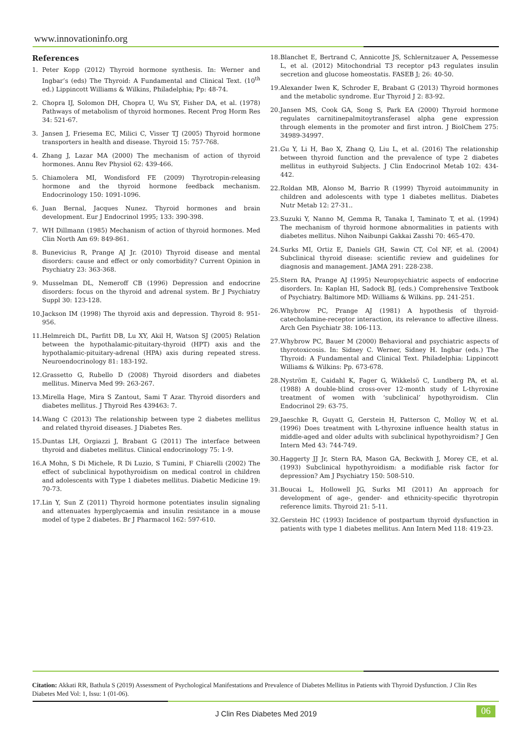www.innovationinfo.org
References
1. Peter Kopp (2012) Thyroid hormone synthesis. In: Werner and Ingbar’s (eds) The Thyroid: A Fundamental and Clinical Text. (10<sup>th</sup> ed.) Lippincott Williams & Wilkins, Philadelphia; Pp: 48-74.
2. Chopra IJ, Solomon DH, Chopra U, Wu SY, Fisher DA, et al. (1978) Pathways of metabolism of thyroid hormones. Recent Prog Horm Res 34: 521-67.
3. Jansen J, Friesema EC, Milici C, Visser TJ (2005) Thyroid hormone transporters in health and disease. Thyroid 15: 757-768.
4. Zhang J, Lazar MA (2000) The mechanism of action of thyroid hormones. Annu Rev Physiol 62: 439-466.
5. Chiamolera MI, Wondisford FE (2009) Thyrotropin-releasing hormone and the thyroid hormone feedback mechanism. Endocrinology 150: 1091-1096.
6. Juan Bernal, Jacques Nunez. Thyroid hormones and brain development. Eur J Endocrinol 1995; 133: 390-398.
7. WH Dillmann (1985) Mechanism of action of thyroid hormones. Med Clin North Am 69: 849-861.
8. Bunevicius R, Prange AJ Jr. (2010) Thyroid disease and mental disorders: cause and effect or only comorbidity? Current Opinion in Psychiatry 23: 363-368.
9. Musselman DL, Nemeroff CB (1996) Depression and endocrine disorders: focus on the thyroid and adrenal system. Br J Psychiatry Suppl 30: 123-128.
10. Jackson IM (1998) The thyroid axis and depression. Thyroid 8: 951-956.
11. Helmreich DL, Parfitt DB, Lu XY, Akil H, Watson SJ (2005) Relation between the hypothalamic-pituitary-thyroid (HPT) axis and the hypothalamic-pituitary-adrenal (HPA) axis during repeated stress. Neuroendocrinology 81: 183-192.
12. Grassetto G, Rubello D (2008) Thyroid disorders and diabetes mellitus. Minerva Med 99: 263-267.
13. Mirella Hage, Mira S Zantout, Sami T Azar. Thyroid disorders and diabetes mellitus. J Thyroid Res 439463: 7.
14. Wang C (2013) The relationship between type 2 diabetes mellitus and related thyroid diseases. J Diabetes Res.
15. Duntas LH, Orgiazzi J, Brabant G (2011) The interface between thyroid and diabetes mellitus. Clinical endocrinology 75: 1-9.
16. A Mohn, S Di Michele, R Di Luzio, S Tumini, F Chiarelli (2002) The effect of subclinical hypothyroidism on medical control in children and adolescents with Type 1 diabetes mellitus. Diabetic Medicine 19: 70-73.
17. Lin Y, Sun Z (2011) Thyroid hormone potentiates insulin signaling and attenuates hyperglycaemia and insulin resistance in a mouse model of type 2 diabetes. Br J Pharmacol 162: 597-610.
18. Blanchet E, Bertrand C, Annicotte JS, Schlernitzauer A, Pessemesse L, et al. (2012) Mitochondrial T3 receptor p43 regulates insulin secretion and glucose homeostatis. FASEB J; 26: 40-50.
19. Alexander Iwen K, Schroder E, Brabant G (2013) Thyroid hormones and the metabolic syndrome. Eur Thyroid J 2: 83-92.
20. Jansen MS, Cook GA, Song S, Park EA (2000) Thyroid hormone regulates carnitinepalmitoytransferasel alpha gene expression through elements in the promoter and first intron. J BiolChem 275: 34989-34997.
21. Gu Y, Li H, Bao X, Zhang Q, Liu L, et al. (2016) The relationship between thyroid function and the prevalence of type 2 diabetes mellitus in euthyroid Subjects. J Clin Endocrinol Metab 102: 434-442.
22. Roldan MB, Alonso M, Barrio R (1999) Thyroid autoimmunity in children and adolescents with type 1 diabetes mellitus. Diabetes Nutr Metab 12: 27-31..
23. Suzuki Y, Nanno M, Gemma R, Tanaka I, Taminato T, et al. (1994) The mechanism of thyroid hormone abnormalities in patients with diabetes mellitus. Nihon Naibunpi Gakkai Zasshi 70: 465-470.
24. Surks MI, Ortiz E, Daniels GH, Sawin CT, Col NF, et al. (2004) Subclinical thyroid disease: scientific review and guidelines for diagnosis and management. JAMA 291: 228-238.
25. Stern RA, Prange AJ (1995) Neuropsychiatric aspects of endocrine disorders. In: Kaplan HI, Sadock BJ, (eds.) Comprehensive Textbook of Psychiatry. Baltimore MD: Williams & Wilkins. pp. 241-251.
26. Whybrow PC, Prange AJ (1981) A hypothesis of thyroid-catecholamine-receptor interaction, its relevance to affective illness. Arch Gen Psychiatr 38: 106-113.
27. Whybrow PC, Bauer M (2000) Behavioral and psychiatric aspects of thyrotoxicosis. In: Sidney C. Werner, Sidney H. Ingbar (eds.) The Thyroid: A Fundamental and Clinical Text. Philadelphia: Lippincott Williams & Wilkins: Pp. 673-678.
28. Nyström E, Caidahl K, Fager G, Wikkelsö C, Lundberg PA, et al. (1988) A double-blind cross-over 12-month study of L-thyroxine treatment of women with ‘subclinical’ hypothyroidism. Clin Endocrinol 29: 63-75.
29. Jaeschke R, Guyatt G, Gerstein H, Patterson C, Molloy W, et al. (1996) Does treatment with L-thyroxine influence health status in middle-aged and older adults with subclinical hypothyroidism? J Gen Intern Med 43: 744-749.
30. Haggerty JJ Jr, Stern RA, Mason GA, Beckwith J, Morey CE, et al. (1993) Subclinical hypothyroidism: a modifiable risk factor for depression? Am J Psychiatry 150: 508-510.
31. Boucai L, Hollowell JG, Surks MI (2011) An approach for development of age-, gender- and ethnicity-specific thyrotropin reference limits. Thyroid 21: 5-11.
32. Gerstein HC (1993) Incidence of postpartum thyroid dysfunction in patients with type 1 diabetes mellitus. Ann Intern Med 118: 419-23.
Citation: Akkati RR, Bathula S (2019) Assessment of Psychological Manifestations and Prevalence of Diabetes Mellitus in Patients with Thyroid Dysfunction. J Clin Res Diabetes Med Vol: 1, Issu: 1 (01-06).
J Clin Res Diabetes Med 2019 06